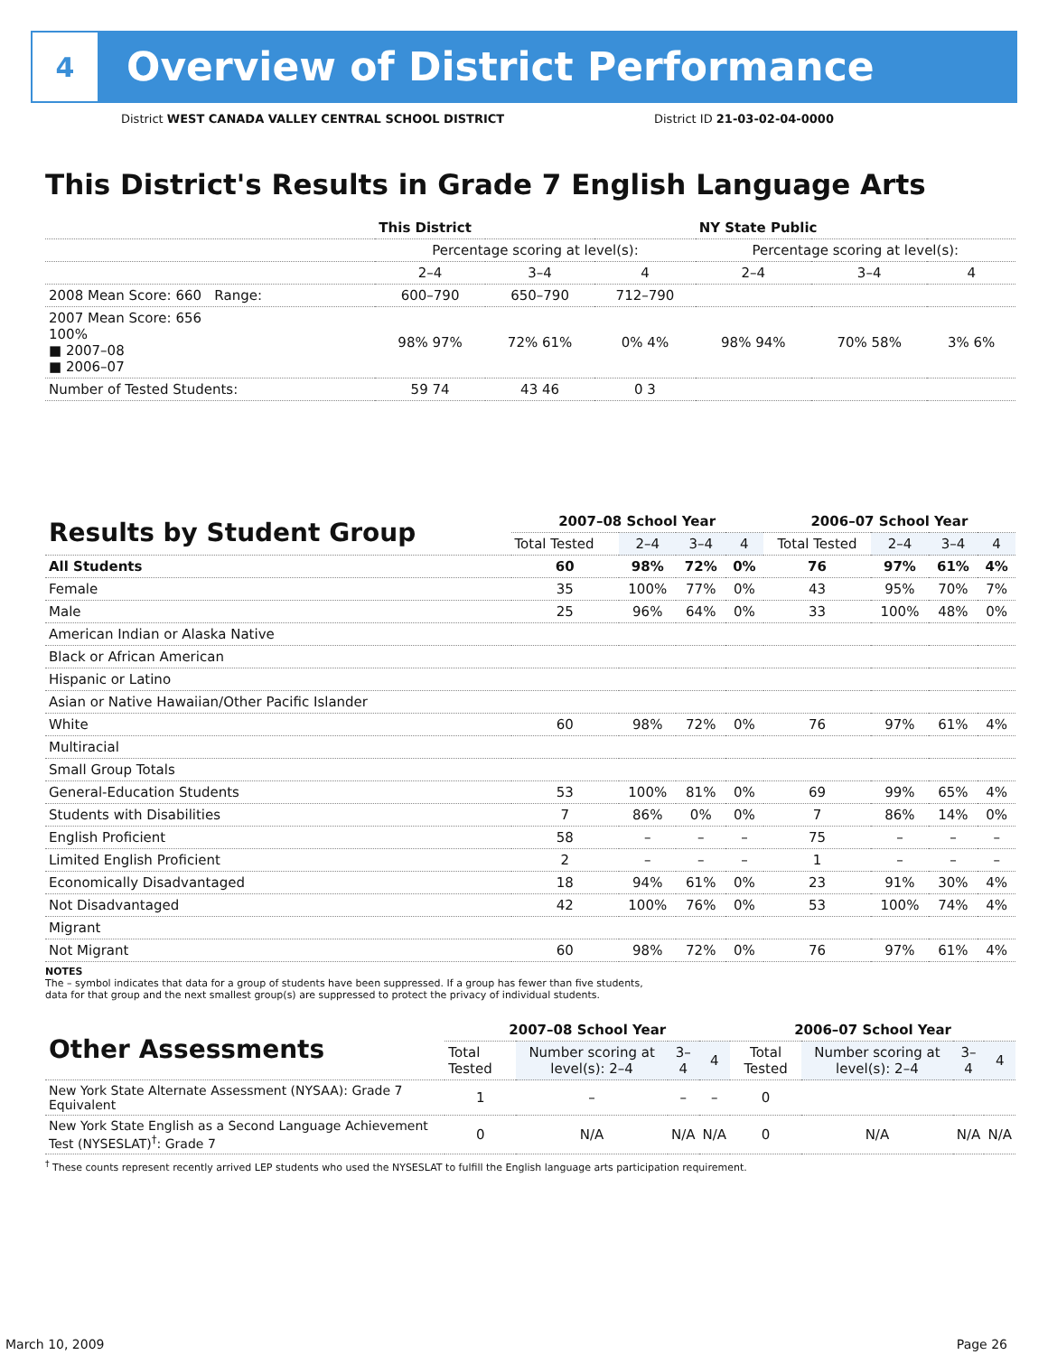4
Overview of District Performance
District WEST CANADA VALLEY CENTRAL SCHOOL DISTRICT
District ID 21-03-02-04-0000
This District's Results in Grade 7 English Language Arts
| | This District | | | NY State Public | | |
| | Percentage scoring at level(s): | | | Percentage scoring at level(s): | | |
| | 2–4 | 3–4 | 4 | 2–4 | 3–4 | 4 |
| 2008 Mean Score: 660 Range: | 600–790 | 650–790 | 712–790 | | | |
| 2007 Mean Score: 656 100% ■ 2007–08 ■ 2006–07 | 98% 97% | 72% 61% | 0% 4% | 98% 94% | 70% 58% | 3% 6% |
| Number of Tested Students: | 59 74 | 43 46 | 0 3 | | | |
| Results by Student Group | 2007–08 School Year | | | | 2006–07 School Year | | | |
| --- | --- | --- | --- | --- | --- | --- | --- | --- |
| | Total Tested | 2–4 | 3–4 | 4 | Total Tested | 2–4 | 3–4 | 4 |
| All Students | 60 | 98% | 72% | 0% | 76 | 97% | 61% | 4% |
| Female | 35 | 100% | 77% | 0% | 43 | 95% | 70% | 7% |
| Male | 25 | 96% | 64% | 0% | 33 | 100% | 48% | 0% |
| American Indian or Alaska Native | | | | | | | | |
| Black or African American | | | | | | | | |
| Hispanic or Latino | | | | | | | | |
| Asian or Native Hawaiian/Other Pacific Islander | | | | | | | | |
| White | 60 | 98% | 72% | 0% | 76 | 97% | 61% | 4% |
| Multiracial | | | | | | | | |
| Small Group Totals | | | | | | | | |
| General-Education Students | 53 | 100% | 81% | 0% | 69 | 99% | 65% | 4% |
| Students with Disabilities | 7 | 86% | 0% | 0% | 7 | 86% | 14% | 0% |
| English Proficient | 58 | – | – | – | 75 | – | – | – |
| Limited English Proficient | 2 | – | – | – | 1 | – | – | – |
| Economically Disadvantaged | 18 | 94% | 61% | 0% | 23 | 91% | 30% | 4% |
| Not Disadvantaged | 42 | 100% | 76% | 0% | 53 | 100% | 74% | 4% |
| Migrant | | | | | | | | |
| Not Migrant | 60 | 98% | 72% | 0% | 76 | 97% | 61% | 4% |
NOTES
The – symbol indicates that data for a group of students have been suppressed. If a group has fewer than five students,
data for that group and the next smallest group(s) are suppressed to protect the privacy of individual students.
| Other Assessments | 2007–08 School Year | | | | 2006–07 School Year | | | |
| --- | --- | --- | --- | --- | --- | --- | --- | --- |
| | Total Tested | Number scoring at level(s): 2–4 | 3–4 | 4 | Total Tested | Number scoring at level(s): 2–4 | 3–4 | 4 |
| New York State Alternate Assessment (NYSAA): Grade 7 Equivalent | 1 | – | – | – | 0 | | | |
| New York State English as a Second Language Achievement Test (NYSESLAT)<sup>†</sup>: Grade 7 | 0 | N/A | N/A | N/A | 0 | N/A | N/A | N/A |
<sup>†</sup> These counts represent recently arrived LEP students who used the NYSESLAT to fulfill the English language arts participation requirement.
March 10, 2009 Page 26